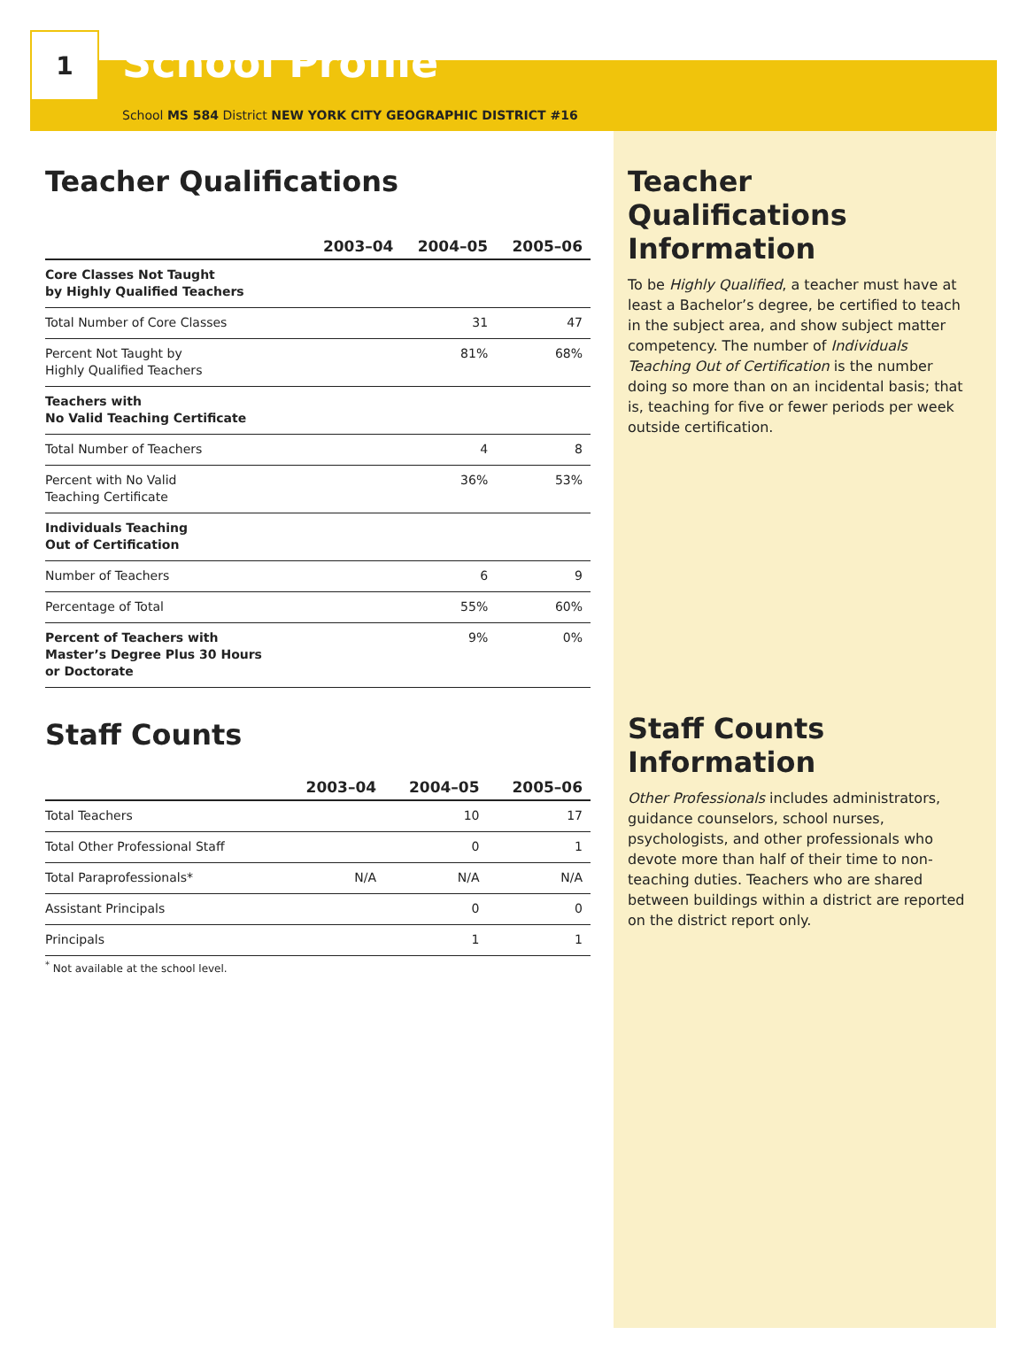1
School Profile
School MS 584 District NEW YORK CITY GEOGRAPHIC DISTRICT #16
Teacher Qualifications
| | 2003–04 | 2004–05 | 2005–06 |
| --- | --- | --- | --- |
| Core Classes Not Taught by Highly Qualified Teachers | | | |
| Total Number of Core Classes | | 31 | 47 |
| Percent Not Taught by Highly Qualified Teachers | | 81% | 68% |
| Teachers with No Valid Teaching Certificate | | | |
| Total Number of Teachers | | 4 | 8 |
| Percent with No Valid Teaching Certificate | | 36% | 53% |
| Individuals Teaching Out of Certification | | | |
| Number of Teachers | | 6 | 9 |
| Percentage of Total | | 55% | 60% |
| Percent of Teachers with Master’s Degree Plus 30 Hours or Doctorate | | 9% | 0% |
Staff Counts
| | 2003–04 | 2004–05 | 2005–06 |
| --- | --- | --- | --- |
| Total Teachers | | 10 | 17 |
| Total Other Professional Staff | | 0 | 1 |
| Total Paraprofessionals* | N/A | N/A | N/A |
| Assistant Principals | | 0 | 0 |
| Principals | | 1 | 1 |
<sup>*</sup> Not available at the school level.
Teacher Qualifications Information
To be Highly Qualified, a teacher must have at least a Bachelor’s degree, be certified to teach in the subject area, and show subject matter competency. The number of Individuals Teaching Out of Certification is the number doing so more than on an incidental basis; that is, teaching for five or fewer periods per week outside certification.
Staff Counts Information
Other Professionals includes administrators, guidance counselors, school nurses, psychologists, and other professionals who devote more than half of their time to non-teaching duties. Teachers who are shared between buildings within a district are reported on the district report only.